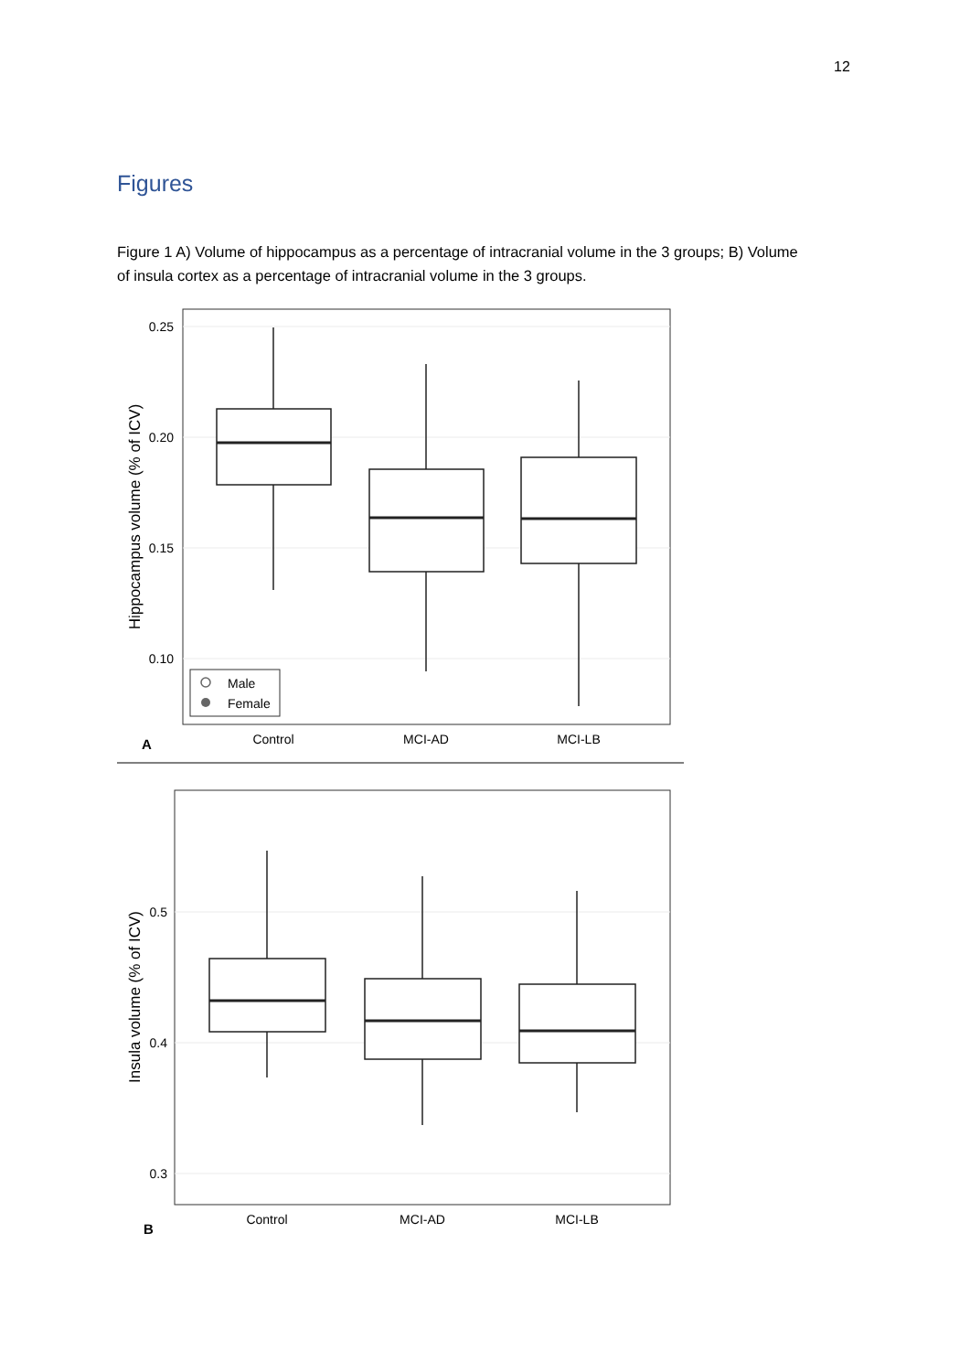12
Figures
Figure 1 A) Volume of hippocampus as a percentage of intracranial volume in the 3 groups; B) Volume of insula cortex as a percentage of intracranial volume in the 3 groups.
0.25
0.20
0.15
0.10
Hippocampus volume (% of ICV)
Male
Female
Control
MCI-AD
MCI-LB
A
0.5
0.4
0.3
Insula volume (% of ICV)
Control
MCI-AD
MCI-LB
B